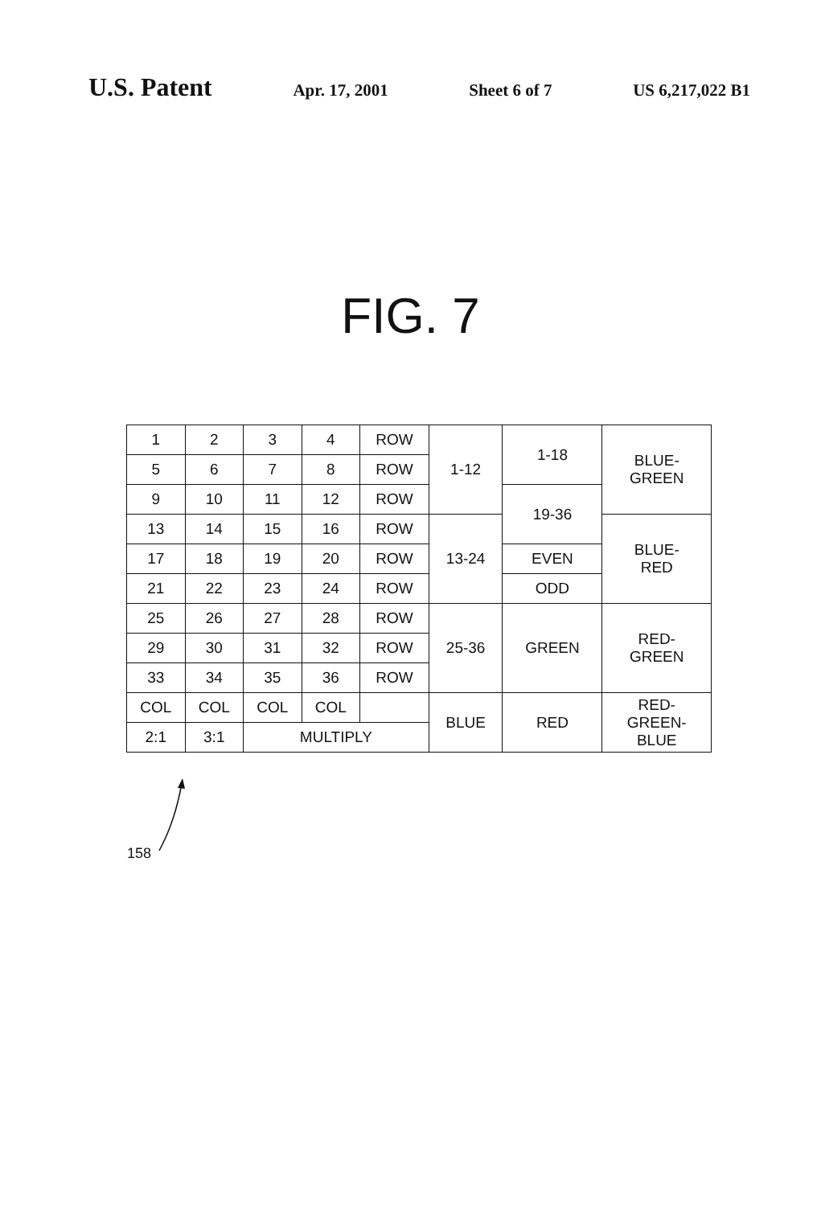U.S. Patent Apr. 17, 2001 Sheet 6 of 7 US 6,217,022 B1
FIG. 7
| 1 | 2 | 3 | 4 | ROW | 1-12 | 1-18 | BLUE- GREEN |
| 5 | 6 | 7 | 8 | ROW | | | |
| 9 | 10 | 11 | 12 | ROW | | 19-36 | |
| 13 | 14 | 15 | 16 | ROW | 13-24 | | BLUE- RED |
| 17 | 18 | 19 | 20 | ROW | | EVEN | |
| 21 | 22 | 23 | 24 | ROW | | ODD | |
| 25 | 26 | 27 | 28 | ROW | 25-36 | GREEN | RED- GREEN |
| 29 | 30 | 31 | 32 | ROW | | | |
| 33 | 34 | 35 | 36 | ROW | | | |
| COL | COL | COL | COL | | BLUE | RED | RED- GREEN- BLUE |
| 2:1 | 3:1 | MULTIPLY | | | | | |
158